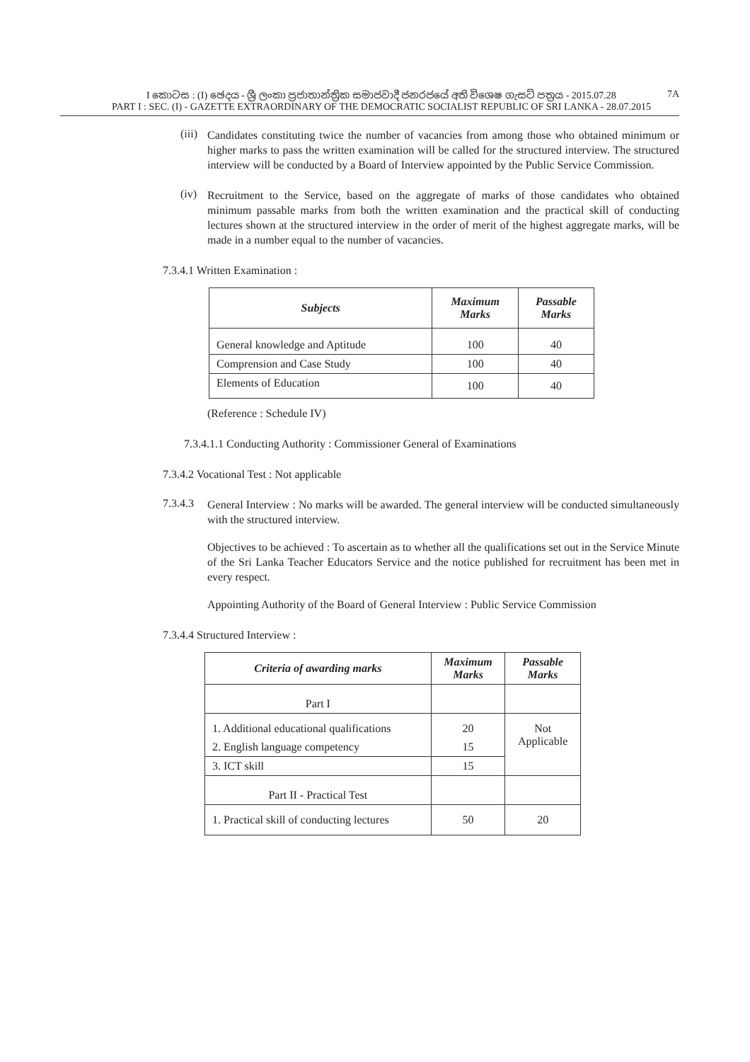I කොටස : (I) ඡෙදය - ශ්‍රී ලංකා ප්‍රජාතාන්ත්‍රික සමාජවාදී ජනරජයේ අති විශෙෂ ගැසට් පත්‍රය - 2015.07.28
PART I : SEC. (I) - GAZETTE EXTRAORDINARY OF THE DEMOCRATIC SOCIALIST REPUBLIC OF SRI LANKA - 28.07.2015
7A
(iii)
Candidates constituting twice the number of vacancies from among those who obtained minimum or higher marks to pass the written examination will be called for the structured interview. The structured interview will be conducted by a Board of Interview appointed by the Public Service Commission.
(iv)
Recruitment to the Service, based on the aggregate of marks of those candidates who obtained minimum passable marks from both the written examination and the practical skill of conducting lectures shown at the structured interview in the order of merit of the highest aggregate marks, will be made in a number equal to the number of vacancies.
7.3.4.1 Written Examination :
| Subjects | Maximum Marks | Passable Marks |
| --- | --- | --- |
| General knowledge and Aptitude | 100 | 40 |
| Comprension and Case Study | 100 | 40 |
| Elements of Education | 100 | 40 |
(Reference : Schedule IV)
7.3.4.1.1 Conducting Authority : Commissioner General of Examinations
7.3.4.2 Vocational Test : Not applicable
7.3.4.3
General Interview : No marks will be awarded. The general interview will be conducted simultaneously with the structured interview.
Objectives to be achieved : To ascertain as to whether all the qualifications set out in the Service Minute of the Sri Lanka Teacher Educators Service and the notice published for recruitment has been met in every respect.
Appointing Authority of the Board of General Interview : Public Service Commission
7.3.4.4 Structured Interview :
| Criteria of awarding marks | Maximum Marks | Passable Marks |
| --- | --- | --- |
| Part I | | |
| 1. Additional educational qualifications | 20 | Not Applicable |
| 2. English language competency | 15 | |
| 3. ICT skill | 15 | |
| Part II - Practical Test | | |
| 1. Practical skill of conducting lectures | 50 | 20 |